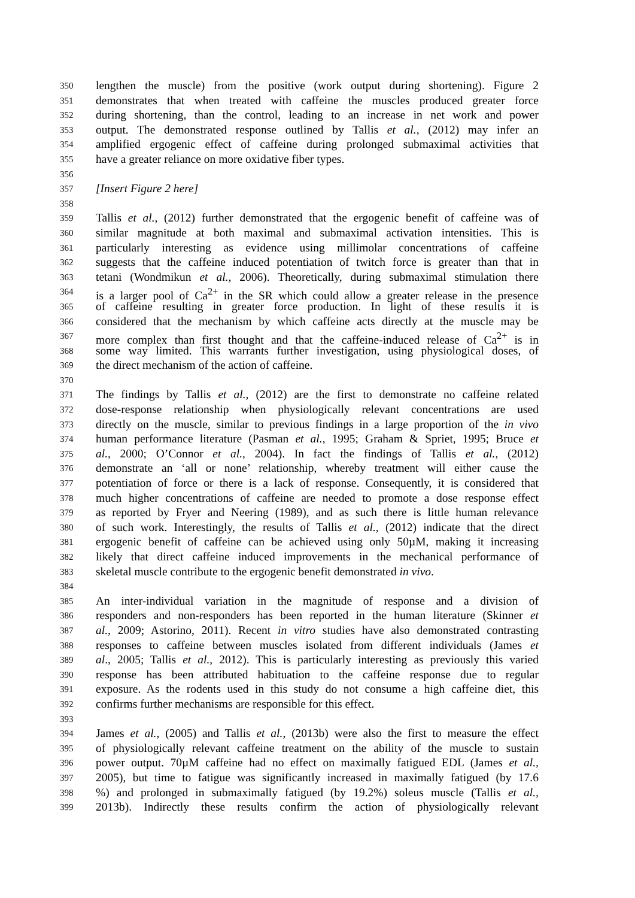350 lengthen the muscle) from the positive (work output during shortening). Figure 2
351 demonstrates that when treated with caffeine the muscles produced greater force
352 during shortening, than the control, leading to an increase in net work and power
353 output. The demonstrated response outlined by Tallis et al., (2012) may infer an
354 amplified ergogenic effect of caffeine during prolonged submaximal activities that
355 have a greater reliance on more oxidative fiber types.
356
357 [Insert Figure 2 here]
358
359 Tallis et al., (2012) further demonstrated that the ergogenic benefit of caffeine was of
360 similar magnitude at both maximal and submaximal activation intensities. This is
361 particularly interesting as evidence using millimolar concentrations of caffeine
362 suggests that the caffeine induced potentiation of twitch force is greater than that in
363 tetani (Wondmikun et al., 2006). Theoretically, during submaximal stimulation there
364 is a larger pool of Ca<sup>2+</sup> in the SR which could allow a greater release in the presence
365 of caffeine resulting in greater force production. In light of these results it is
366 considered that the mechanism by which caffeine acts directly at the muscle may be
367 more complex than first thought and that the caffeine-induced release of Ca<sup>2+</sup> is in
368 some way limited. This warrants further investigation, using physiological doses, of
369 the direct mechanism of the action of caffeine.
370
371 The findings by Tallis et al., (2012) are the first to demonstrate no caffeine related
372 dose-response relationship when physiologically relevant concentrations are used
373 directly on the muscle, similar to previous findings in a large proportion of the in vivo
374 human performance literature (Pasman et al., 1995; Graham & Spriet, 1995; Bruce et
375 al., 2000; O’Connor et al., 2004). In fact the findings of Tallis et al., (2012)
376 demonstrate an ‘all or none’ relationship, whereby treatment will either cause the
377 potentiation of force or there is a lack of response. Consequently, it is considered that
378 much higher concentrations of caffeine are needed to promote a dose response effect
379 as reported by Fryer and Neering (1989), and as such there is little human relevance
380 of such work. Interestingly, the results of Tallis et al., (2012) indicate that the direct
381 ergogenic benefit of caffeine can be achieved using only 50µM, making it increasing
382 likely that direct caffeine induced improvements in the mechanical performance of
383 skeletal muscle contribute to the ergogenic benefit demonstrated in vivo.
384
385 An inter-individual variation in the magnitude of response and a division of
386 responders and non-responders has been reported in the human literature (Skinner et
387 al., 2009; Astorino, 2011). Recent in vitro studies have also demonstrated contrasting
388 responses to caffeine between muscles isolated from different individuals (James et
389 al., 2005; Tallis et al., 2012). This is particularly interesting as previously this varied
390 response has been attributed habituation to the caffeine response due to regular
391 exposure. As the rodents used in this study do not consume a high caffeine diet, this
392 confirms further mechanisms are responsible for this effect.
393
394 James et al., (2005) and Tallis et al., (2013b) were also the first to measure the effect
395 of physiologically relevant caffeine treatment on the ability of the muscle to sustain
396 power output. 70µM caffeine had no effect on maximally fatigued EDL (James et al.,
397 2005), but time to fatigue was significantly increased in maximally fatigued (by 17.6
398%) and prolonged in submaximally fatigued (by 19.2%) soleus muscle (Tallis et al.,
399 2013b). Indirectly these results confirm the action of physiologically relevant